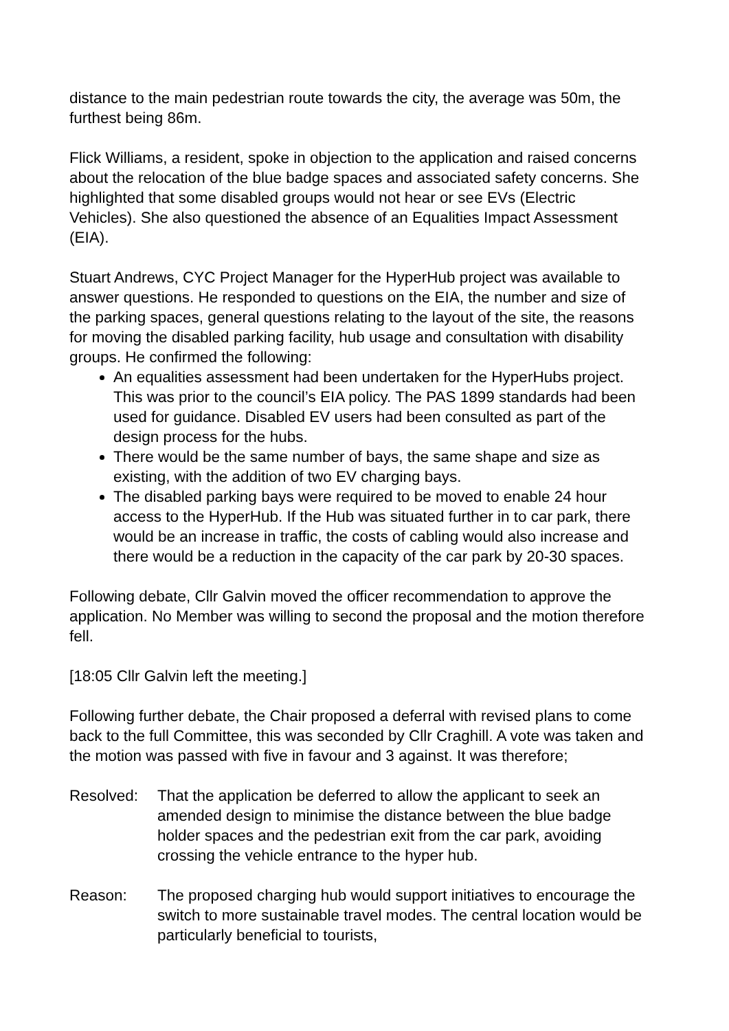distance to the main pedestrian route towards the city, the average was 50m, the furthest being 86m.
Flick Williams, a resident, spoke in objection to the application and raised concerns about the relocation of the blue badge spaces and associated safety concerns. She highlighted that some disabled groups would not hear or see EVs (Electric Vehicles). She also questioned the absence of an Equalities Impact Assessment (EIA).
Stuart Andrews, CYC Project Manager for the HyperHub project was available to answer questions. He responded to questions on the EIA, the number and size of the parking spaces, general questions relating to the layout of the site, the reasons for moving the disabled parking facility, hub usage and consultation with disability groups. He confirmed the following:
An equalities assessment had been undertaken for the HyperHubs project. This was prior to the council’s EIA policy. The PAS 1899 standards had been used for guidance. Disabled EV users had been consulted as part of the design process for the hubs.
There would be the same number of bays, the same shape and size as existing, with the addition of two EV charging bays.
The disabled parking bays were required to be moved to enable 24 hour access to the HyperHub. If the Hub was situated further in to car park, there would be an increase in traffic, the costs of cabling would also increase and there would be a reduction in the capacity of the car park by 20-30 spaces.
Following debate, Cllr Galvin moved the officer recommendation to approve the application. No Member was willing to second the proposal and the motion therefore fell.
[18:05 Cllr Galvin left the meeting.]
Following further debate, the Chair proposed a deferral with revised plans to come back to the full Committee, this was seconded by Cllr Craghill. A vote was taken and the motion was passed with five in favour and 3 against. It was therefore;
Resolved: That the application be deferred to allow the applicant to seek an amended design to minimise the distance between the blue badge holder spaces and the pedestrian exit from the car park, avoiding crossing the vehicle entrance to the hyper hub.
Reason: The proposed charging hub would support initiatives to encourage the switch to more sustainable travel modes. The central location would be particularly beneficial to tourists,